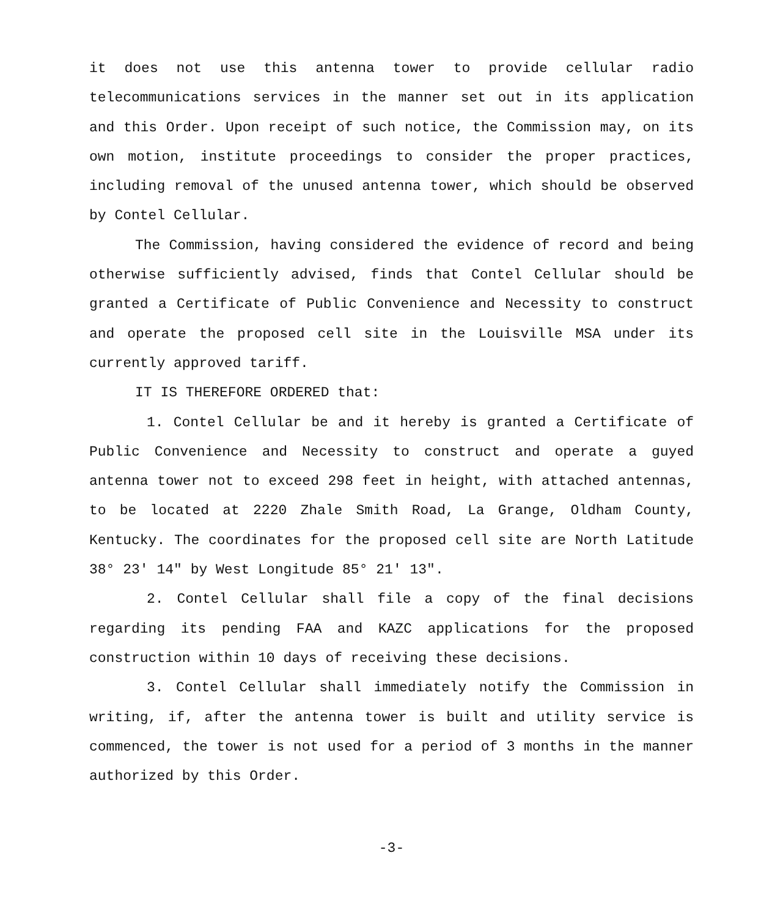it does not use this antenna tower to provide cellular radio telecommunications services in the manner set out in its application and this Order. Upon receipt of such notice, the Commission may, on its own motion, institute proceedings to consider the proper practices, including removal of the unused antenna tower, which should be observed by Contel Cellular.
The Commission, having considered the evidence of record and being otherwise sufficiently advised, finds that Contel Cellular should be granted a Certificate of Public Convenience and Necessity to construct and operate the proposed cell site in the Louisville MSA under its currently approved tariff.
IT IS THEREFORE ORDERED that:
1. Contel Cellular be and it hereby is granted a Certificate of Public Convenience and Necessity to construct and operate a guyed antenna tower not to exceed 298 feet in height, with attached antennas, to be located at 2220 Zhale Smith Road, La Grange, Oldham County, Kentucky. The coordinates for the proposed cell site are North Latitude 38° 23' 14" by West Longitude 85° 21' 13".
2. Contel Cellular shall file a copy of the final decisions regarding its pending FAA and KAZC applications for the proposed construction within 10 days of receiving these decisions.
3. Contel Cellular shall immediately notify the Commission in writing, if, after the antenna tower is built and utility service is commenced, the tower is not used for a period of 3 months in the manner authorized by this Order.
-3-